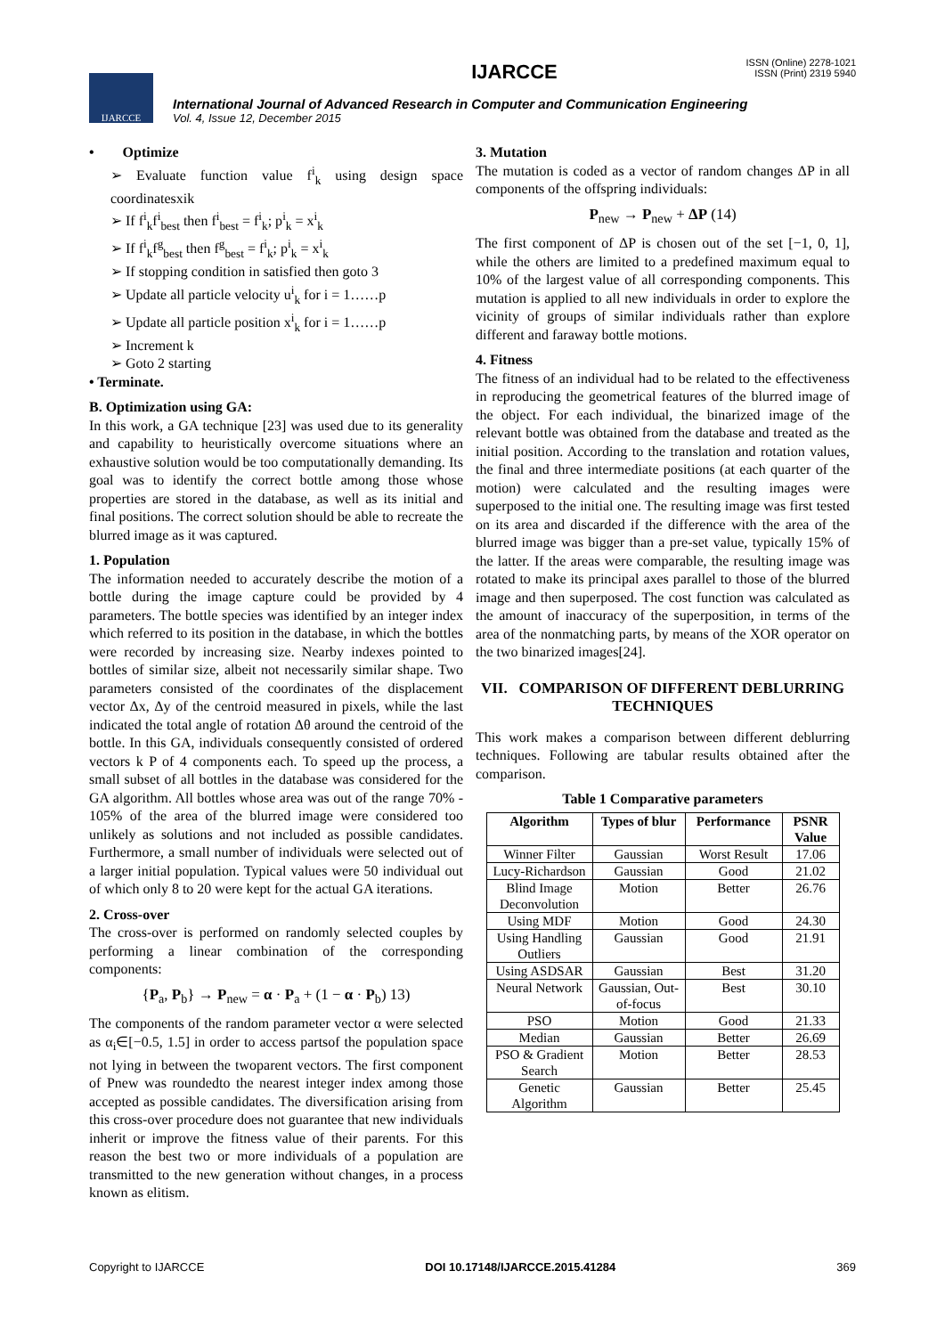IJARCCE
IJARCCE
International Journal of Advanced Research in Computer and Communication Engineering
Vol. 4, Issue 12, December 2015
ISSN (Online) 2278-1021
ISSN (Print) 2319 5940
• Optimize
➢ Evaluate function value f<sup>i</sup><sub>k</sub> using design space coordinatesxik
➢ If f<sup>i</sup><sub>k</sub>f<sup>i</sup><sub>best</sub> then f<sup>i</sup><sub>best</sub> = f<sup>i</sup><sub>k</sub>; p<sup>i</sup><sub>k</sub> = x<sup>i</sup><sub>k</sub>
➢ If f<sup>i</sup><sub>k</sub>f<sup>g</sup><sub>best</sub> then f<sup>g</sup><sub>best</sub> = f<sup>i</sup><sub>k</sub>; p<sup>i</sup><sub>k</sub> = x<sup>i</sup><sub>k</sub>
➢ If stopping condition in satisfied then goto 3
➢ Update all particle velocity u<sup>i</sup><sub>k</sub> for i = 1……p
➢ Update all particle position x<sup>i</sup><sub>k</sub> for i = 1……p
➢ Increment k
➢ Goto 2 starting
• Terminate.
B. Optimization using GA:
In this work, a GA technique [23] was used due to its generality and capability to heuristically overcome situations where an exhaustive solution would be too computationally demanding. Its goal was to identify the correct bottle among those whose properties are stored in the database, as well as its initial and final positions. The correct solution should be able to recreate the blurred image as it was captured.
1. Population
The information needed to accurately describe the motion of a bottle during the image capture could be provided by 4 parameters. The bottle species was identified by an integer index which referred to its position in the database, in which the bottles were recorded by increasing size. Nearby indexes pointed to bottles of similar size, albeit not necessarily similar shape. Two parameters consisted of the coordinates of the displacement vector Δx, Δy of the centroid measured in pixels, while the last indicated the total angle of rotation Δθ around the centroid of the bottle. In this GA, individuals consequently consisted of ordered vectors k P of 4 components each. To speed up the process, a small subset of all bottles in the database was considered for the GA algorithm. All bottles whose area was out of the range 70% - 105% of the area of the blurred image were considered too unlikely as solutions and not included as possible candidates. Furthermore, a small number of individuals were selected out of a larger initial population. Typical values were 50 individual out of which only 8 to 20 were kept for the actual GA iterations.
2. Cross-over
The cross-over is performed on randomly selected couples by performing a linear combination of the corresponding components:
{P<sub>a</sub>, P<sub>b</sub>} → P<sub>new</sub> = α · P<sub>a</sub> + (1 − α · P<sub>b</sub>) 13)
The components of the random parameter vector α were selected as α<sub>i</sub>∈[−0.5, 1.5] in order to access partsof the population space not lying in between the twoparent vectors. The first component of Pnew was roundedto the nearest integer index among those accepted as possible candidates. The diversification arising from this cross-over procedure does not guarantee that new individuals inherit or improve the fitness value of their parents. For this reason the best two or more individuals of a population are transmitted to the new generation without changes, in a process known as elitism.
3. Mutation
The mutation is coded as a vector of random changes ΔP in all components of the offspring individuals:
P<sub>new</sub> → P<sub>new</sub> + ΔP (14)
The first component of ΔP is chosen out of the set [−1, 0, 1], while the others are limited to a predefined maximum equal to 10% of the largest value of all corresponding components. This mutation is applied to all new individuals in order to explore the vicinity of groups of similar individuals rather than explore different and faraway bottle motions.
4. Fitness
The fitness of an individual had to be related to the effectiveness in reproducing the geometrical features of the blurred image of the object. For each individual, the binarized image of the relevant bottle was obtained from the database and treated as the initial position. According to the translation and rotation values, the final and three intermediate positions (at each quarter of the motion) were calculated and the resulting images were superposed to the initial one. The resulting image was first tested on its area and discarded if the difference with the area of the blurred image was bigger than a pre-set value, typically 15% of the latter. If the areas were comparable, the resulting image was rotated to make its principal axes parallel to those of the blurred image and then superposed. The cost function was calculated as the amount of inaccuracy of the superposition, in terms of the area of the nonmatching parts, by means of the XOR operator on the two binarized images[24].
VII. COMPARISON OF DIFFERENT DEBLURRING TECHNIQUES
This work makes a comparison between different deblurring techniques. Following are tabular results obtained after the comparison.
Table 1 Comparative parameters
| Algorithm | Types of blur | Performance | PSNR Value |
| --- | --- | --- | --- |
| Winner Filter | Gaussian | Worst Result | 17.06 |
| Lucy-Richardson | Gaussian | Good | 21.02 |
| Blind Image Deconvolution | Motion | Better | 26.76 |
| Using MDF | Motion | Good | 24.30 |
| Using Handling Outliers | Gaussian | Good | 21.91 |
| Using ASDSAR | Gaussian | Best | 31.20 |
| Neural Network | Gaussian, Out-of-focus | Best | 30.10 |
| PSO | Motion | Good | 21.33 |
| Median | Gaussian | Better | 26.69 |
| PSO & Gradient Search | Motion | Better | 28.53 |
| Genetic Algorithm | Gaussian | Better | 25.45 |
Copyright to IJARCCE DOI 10.17148/IJARCCE.2015.41284 369